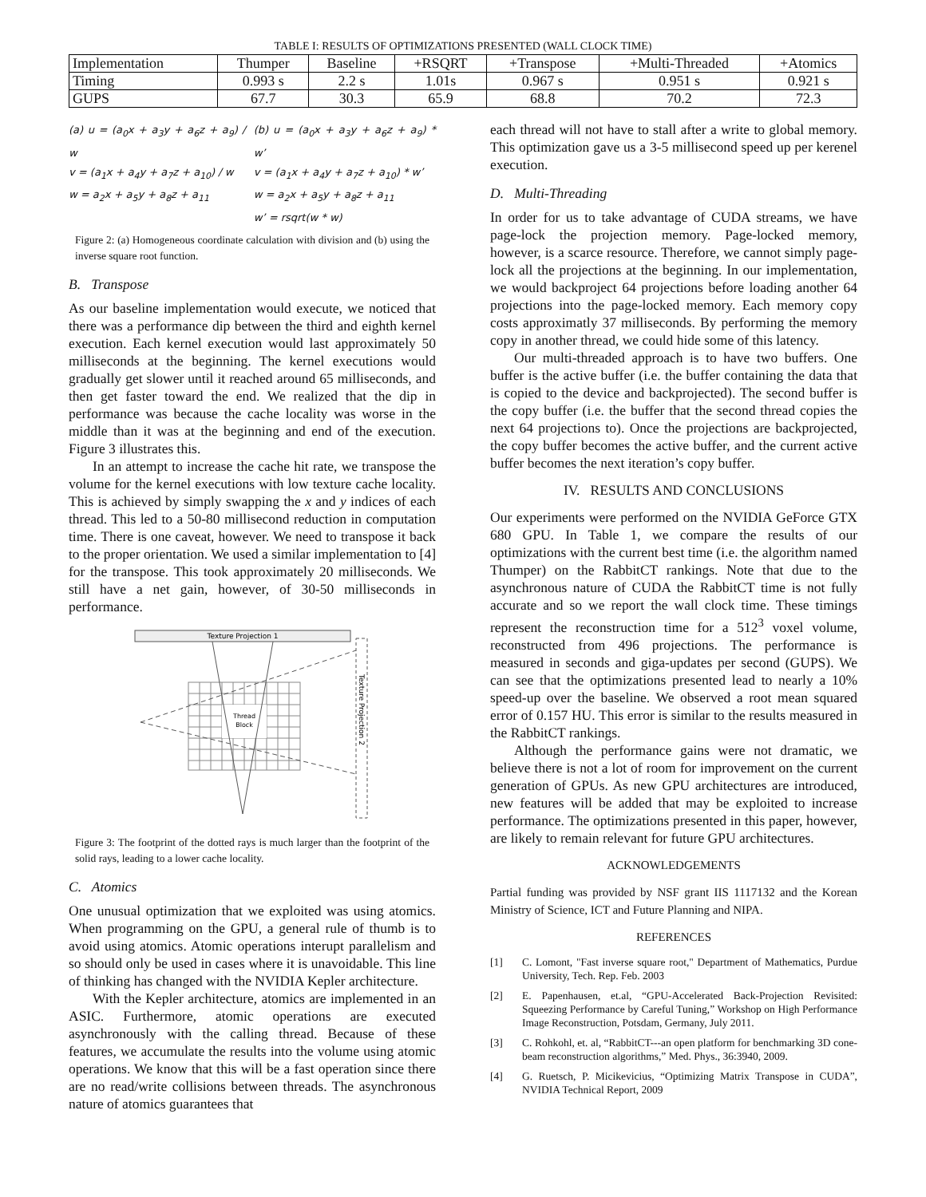TABLE I: RESULTS OF OPTIMIZATIONS PRESENTED (WALL CLOCK TIME)
| Implementation | Thumper | Baseline | +RSQRT | +Transpose | +Multi-Threaded | +Atomics |
| Timing | 0.993 s | 2.2 s | 1.01s | 0.967 s | 0.951 s | 0.921 s |
| GUPS | 67.7 | 30.3 | 65.9 | 68.8 | 70.2 | 72.3 |
(a) u = (a<sub>0</sub>x + a<sub>3</sub>y + a<sub>6</sub>z + a<sub>9</sub>) / w
v = (a<sub>1</sub>x + a<sub>4</sub>y + a<sub>7</sub>z + a<sub>10</sub>) / w
w = a<sub>2</sub>x + a<sub>5</sub>y + a<sub>8</sub>z + a<sub>11</sub>
(b) u = (a<sub>0</sub>x + a<sub>3</sub>y + a<sub>6</sub>z + a<sub>9</sub>) * w’
v = (a<sub>1</sub>x + a<sub>4</sub>y + a<sub>7</sub>z + a<sub>10</sub>) * w’
w = a<sub>2</sub>x + a<sub>5</sub>y + a<sub>8</sub>z + a<sub>11</sub>
w’ = rsqrt(w * w)
Figure 2: (a) Homogeneous coordinate calculation with division and (b) using the inverse square root function.
B. Transpose
As our baseline implementation would execute, we noticed that there was a performance dip between the third and eighth kernel execution. Each kernel execution would last approximately 50 milliseconds at the beginning. The kernel executions would gradually get slower until it reached around 65 milliseconds, and then get faster toward the end. We realized that the dip in performance was because the cache locality was worse in the middle than it was at the beginning and end of the execution. Figure 3 illustrates this.
In an attempt to increase the cache hit rate, we transpose the volume for the kernel executions with low texture cache locality. This is achieved by simply swapping the x and y indices of each thread. This led to a 50-80 millisecond reduction in computation time. There is one caveat, however. We need to transpose it back to the proper orientation. We used a similar implementation to [4] for the transpose. This took approximately 20 milliseconds. We still have a net gain, however, of 30-50 milliseconds in performance.
Texture Projection 1
Texture Projection 2
Thread
Block
Figure 3: The footprint of the dotted rays is much larger than the footprint of the solid rays, leading to a lower cache locality.
C. Atomics
One unusual optimization that we exploited was using atomics. When programming on the GPU, a general rule of thumb is to avoid using atomics. Atomic operations interupt parallelism and so should only be used in cases where it is unavoidable. This line of thinking has changed with the NVIDIA Kepler architecture.
With the Kepler architecture, atomics are implemented in an ASIC. Furthermore, atomic operations are executed asynchronously with the calling thread. Because of these features, we accumulate the results into the volume using atomic operations. We know that this will be a fast operation since there are no read/write collisions between threads. The asynchronous nature of atomics guarantees that
each thread will not have to stall after a write to global memory. This optimization gave us a 3-5 millisecond speed up per kerenel execution.
D. Multi-Threading
In order for us to take advantage of CUDA streams, we have page-lock the projection memory. Page-locked memory, however, is a scarce resource. Therefore, we cannot simply page-lock all the projections at the beginning. In our implementation, we would backproject 64 projections before loading another 64 projections into the page-locked memory. Each memory copy costs approximatly 37 milliseconds. By performing the memory copy in another thread, we could hide some of this latency.
Our multi-threaded approach is to have two buffers. One buffer is the active buffer (i.e. the buffer containing the data that is copied to the device and backprojected). The second buffer is the copy buffer (i.e. the buffer that the second thread copies the next 64 projections to). Once the projections are backprojected, the copy buffer becomes the active buffer, and the current active buffer becomes the next iteration’s copy buffer.
IV. RESULTS AND CONCLUSIONS
Our experiments were performed on the NVIDIA GeForce GTX 680 GPU. In Table 1, we compare the results of our optimizations with the current best time (i.e. the algorithm named Thumper) on the RabbitCT rankings. Note that due to the asynchronous nature of CUDA the RabbitCT time is not fully accurate and so we report the wall clock time. These timings represent the reconstruction time for a 512<sup>3</sup> voxel volume, reconstructed from 496 projections. The performance is measured in seconds and giga-updates per second (GUPS). We can see that the optimizations presented lead to nearly a 10% speed-up over the baseline. We observed a root mean squared error of 0.157 HU. This error is similar to the results measured in the RabbitCT rankings.
Although the performance gains were not dramatic, we believe there is not a lot of room for improvement on the current generation of GPUs. As new GPU architectures are introduced, new features will be added that may be exploited to increase performance. The optimizations presented in this paper, however, are likely to remain relevant for future GPU architectures.
ACKNOWLEDGEMENTS
Partial funding was provided by NSF grant IIS 1117132 and the Korean Ministry of Science, ICT and Future Planning and NIPA.
REFERENCES
[1] C. Lomont, "Fast inverse square root," Department of Mathematics, Purdue University, Tech. Rep. Feb. 2003
[2] E. Papenhausen, et.al, “GPU-Accelerated Back-Projection Revisited: Squeezing Performance by Careful Tuning,” Workshop on High Performance Image Reconstruction, Potsdam, Germany, July 2011.
[3] C. Rohkohl, et. al, “RabbitCT---an open platform for benchmarking 3D cone-beam reconstruction algorithms,” Med. Phys., 36:3940, 2009.
[4] G. Ruetsch, P. Micikevicius, “Optimizing Matrix Transpose in CUDA”, NVIDIA Technical Report, 2009